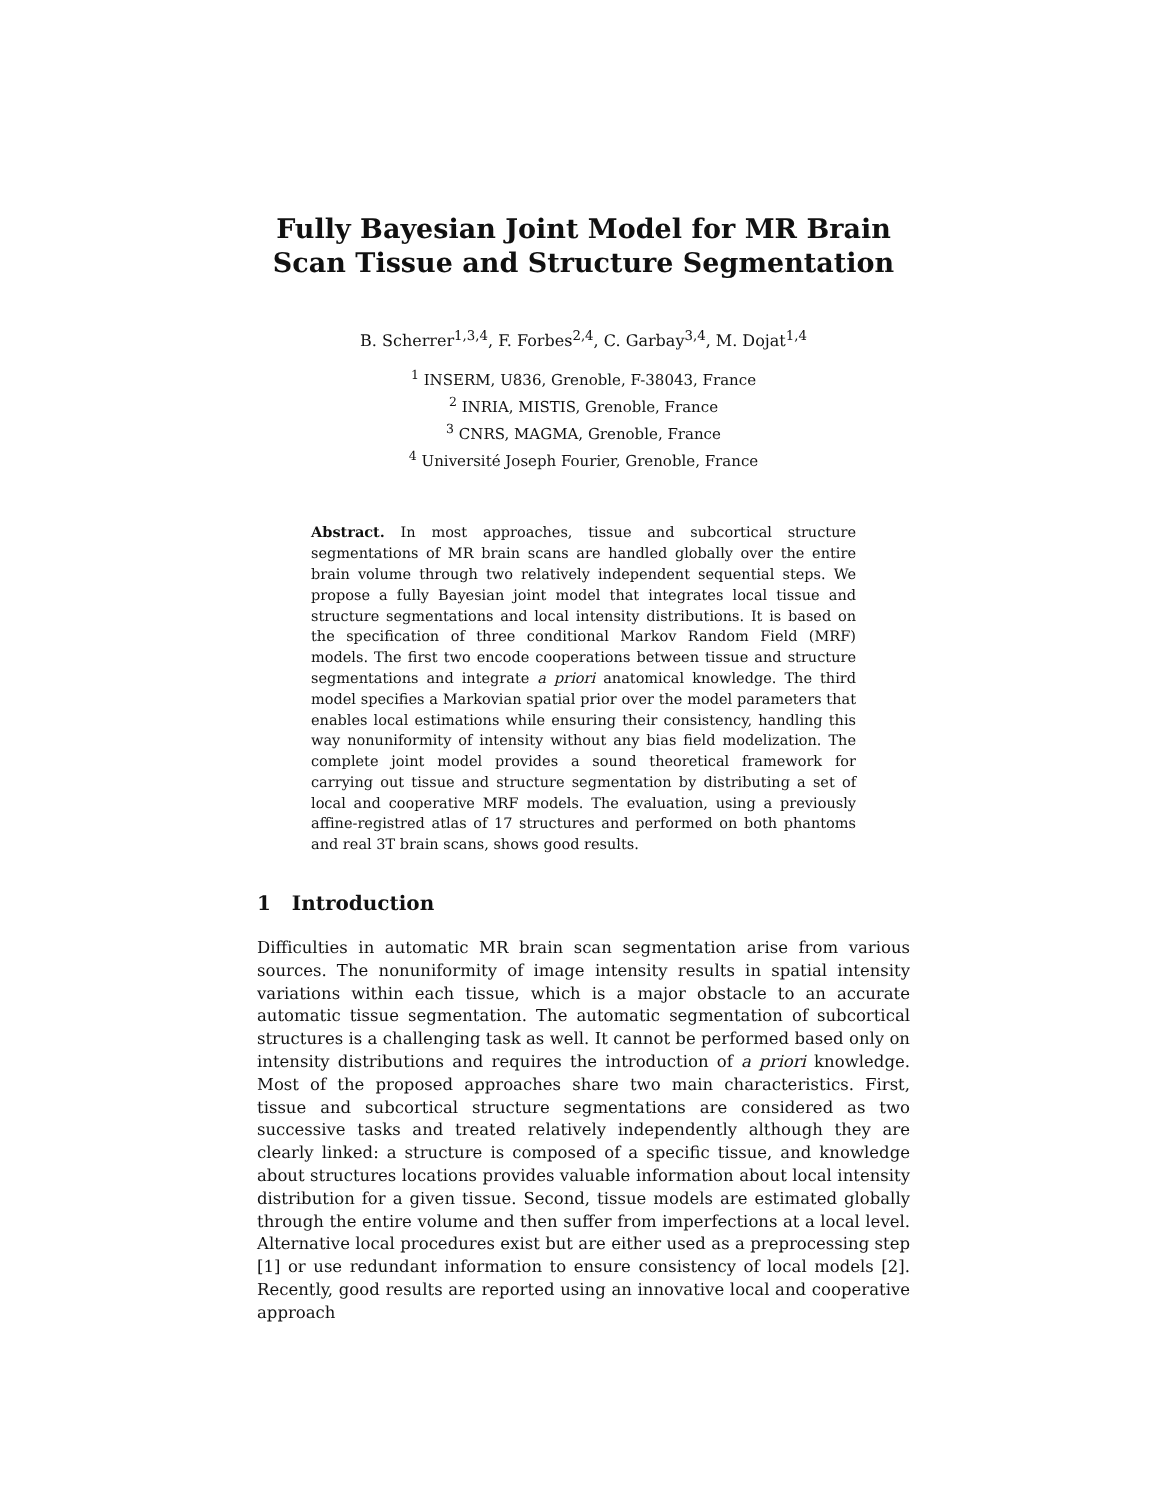Fully Bayesian Joint Model for MR Brain Scan Tissue and Structure Segmentation
B. Scherrer<sup>1,3,4</sup>, F. Forbes<sup>2,4</sup>, C. Garbay<sup>3,4</sup>, M. Dojat<sup>1,4</sup>
<sup>1</sup> INSERM, U836, Grenoble, F-38043, France
<sup>2</sup> INRIA, MISTIS, Grenoble, France
<sup>3</sup> CNRS, MAGMA, Grenoble, France
<sup>4</sup> Université Joseph Fourier, Grenoble, France
Abstract. In most approaches, tissue and subcortical structure segmentations of MR brain scans are handled globally over the entire brain volume through two relatively independent sequential steps. We propose a fully Bayesian joint model that integrates local tissue and structure segmentations and local intensity distributions. It is based on the specification of three conditional Markov Random Field (MRF) models. The first two encode cooperations between tissue and structure segmentations and integrate a priori anatomical knowledge. The third model specifies a Markovian spatial prior over the model parameters that enables local estimations while ensuring their consistency, handling this way nonuniformity of intensity without any bias field modelization. The complete joint model provides a sound theoretical framework for carrying out tissue and structure segmentation by distributing a set of local and cooperative MRF models. The evaluation, using a previously affine-registred atlas of 17 structures and performed on both phantoms and real 3T brain scans, shows good results.
1 Introduction
Difficulties in automatic MR brain scan segmentation arise from various sources. The nonuniformity of image intensity results in spatial intensity variations within each tissue, which is a major obstacle to an accurate automatic tissue segmentation. The automatic segmentation of subcortical structures is a challenging task as well. It cannot be performed based only on intensity distributions and requires the introduction of a priori knowledge. Most of the proposed approaches share two main characteristics. First, tissue and subcortical structure segmentations are considered as two successive tasks and treated relatively independently although they are clearly linked: a structure is composed of a specific tissue, and knowledge about structures locations provides valuable information about local intensity distribution for a given tissue. Second, tissue models are estimated globally through the entire volume and then suffer from imperfections at a local level. Alternative local procedures exist but are either used as a preprocessing step [1] or use redundant information to ensure consistency of local models [2]. Recently, good results are reported using an innovative local and cooperative approach